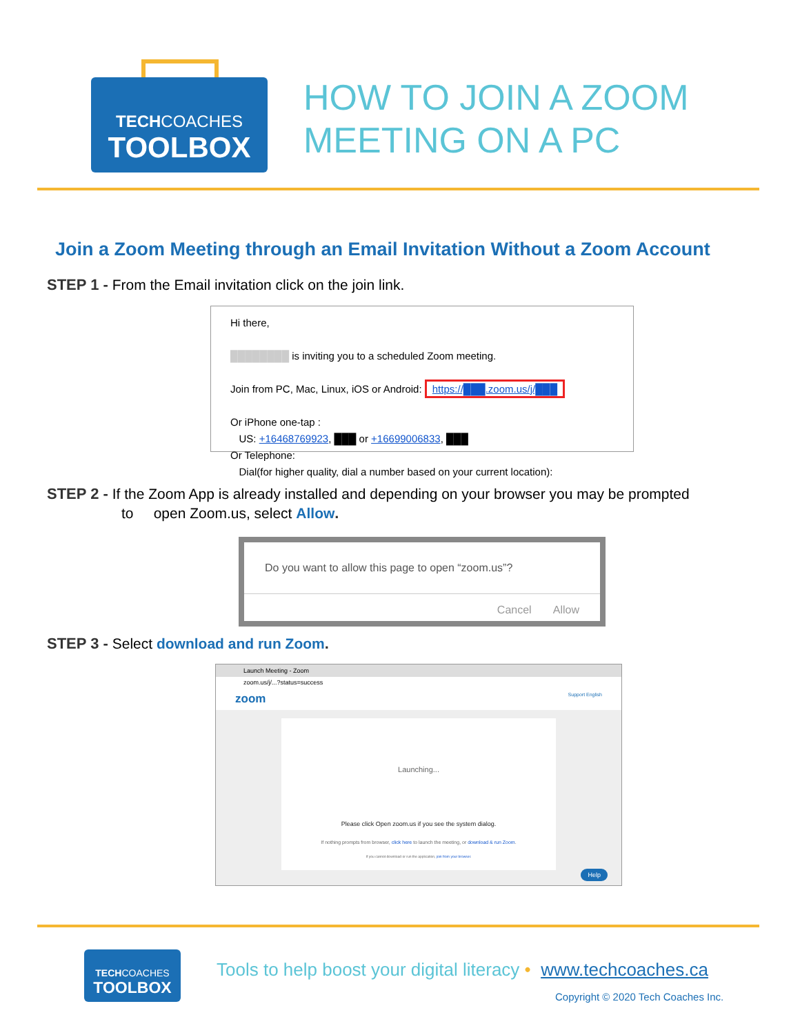TECHCOACHES
TOOLBOX
HOW TO JOIN A ZOOM
MEETING ON A PC
Join a Zoom Meeting through an Email Invitation Without a Zoom Account
STEP 1 - From the Email invitation click on the join link.
Hi there,
████████ is inviting you to a scheduled Zoom meeting.
Join from PC, Mac, Linux, iOS or Android: https://███.zoom.us/j/███
Or iPhone one-tap :
US: +16468769923, ███ or +16699006833, ███
Or Telephone:
Dial(for higher quality, dial a number based on your current location):
STEP 2 - If the Zoom App is already installed and depending on your browser you may be prompted
to open Zoom.us, select Allow.
Do you want to allow this page to open “zoom.us”?
Cancel Allow
STEP 3 - Select download and run Zoom.
Launch Meeting - Zoom
zoom.us/j/...?status=success
zoom Support English
Launching...
Please click Open zoom.us if you see the system dialog.
If nothing prompts from browser, click here to launch the meeting, or download & run Zoom.
If you cannot download or run the application, join from your browser.
Help
TECHCOACHES
TOOLBOX
Tools to help boost your digital literacy • www.techcoaches.ca
Copyright © 2020 Tech Coaches Inc.